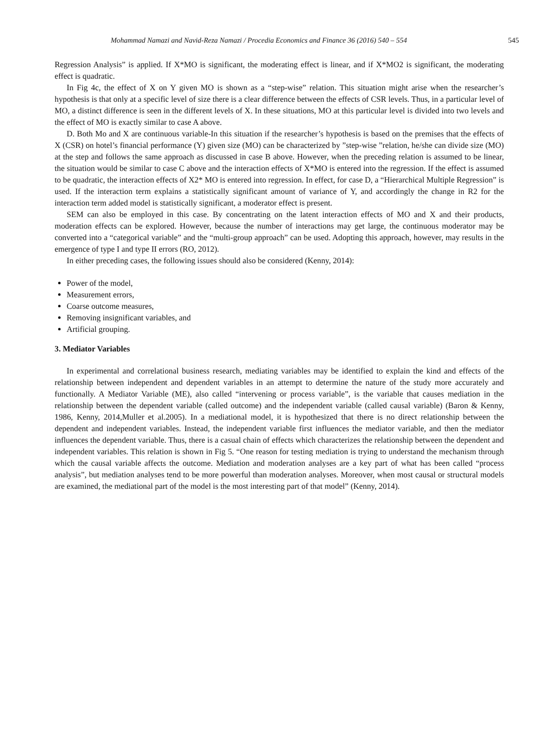Mohammad Namazi and Navid-Reza Namazi / Procedia Economics and Finance 36 (2016) 540 – 554 545
Regression Analysis” is applied. If X*MO is significant, the moderating effect is linear, and if X*MO2 is significant, the moderating effect is quadratic.
In Fig 4c, the effect of X on Y given MO is shown as a “step-wise” relation. This situation might arise when the researcher’s hypothesis is that only at a specific level of size there is a clear difference between the effects of CSR levels. Thus, in a particular level of MO, a distinct difference is seen in the different levels of X. In these situations, MO at this particular level is divided into two levels and the effect of MO is exactly similar to case A above.
D. Both Mo and X are continuous variable-In this situation if the researcher’s hypothesis is based on the premises that the effects of X (CSR) on hotel’s financial performance (Y) given size (MO) can be characterized by ”step-wise ”relation, he/she can divide size (MO) at the step and follows the same approach as discussed in case B above. However, when the preceding relation is assumed to be linear, the situation would be similar to case C above and the interaction effects of X*MO is entered into the regression. If the effect is assumed to be quadratic, the interaction effects of X2* MO is entered into regression. In effect, for case D, a “Hierarchical Multiple Regression” is used. If the interaction term explains a statistically significant amount of variance of Y, and accordingly the change in R2 for the interaction term added model is statistically significant, a moderator effect is present.
SEM can also be employed in this case. By concentrating on the latent interaction effects of MO and X and their products, moderation effects can be explored. However, because the number of interactions may get large, the continuous moderator may be converted into a “categorical variable” and the “multi-group approach” can be used. Adopting this approach, however, may results in the emergence of type I and type II errors (RO, 2012).
In either preceding cases, the following issues should also be considered (Kenny, 2014):
Power of the model,
Measurement errors,
Coarse outcome measures,
Removing insignificant variables, and
Artificial grouping.
3. Mediator Variables
In experimental and correlational business research, mediating variables may be identified to explain the kind and effects of the relationship between independent and dependent variables in an attempt to determine the nature of the study more accurately and functionally. A Mediator Variable (ME), also called “intervening or process variable”, is the variable that causes mediation in the relationship between the dependent variable (called outcome) and the independent variable (called causal variable) (Baron & Kenny, 1986, Kenny, 2014,Muller et al.2005). In a mediational model, it is hypothesized that there is no direct relationship between the dependent and independent variables. Instead, the independent variable first influences the mediator variable, and then the mediator influences the dependent variable. Thus, there is a casual chain of effects which characterizes the relationship between the dependent and independent variables. This relation is shown in Fig 5. “One reason for testing mediation is trying to understand the mechanism through which the causal variable affects the outcome. Mediation and moderation analyses are a key part of what has been called “process analysis”, but mediation analyses tend to be more powerful than moderation analyses. Moreover, when most causal or structural models are examined, the mediational part of the model is the most interesting part of that model” (Kenny, 2014).